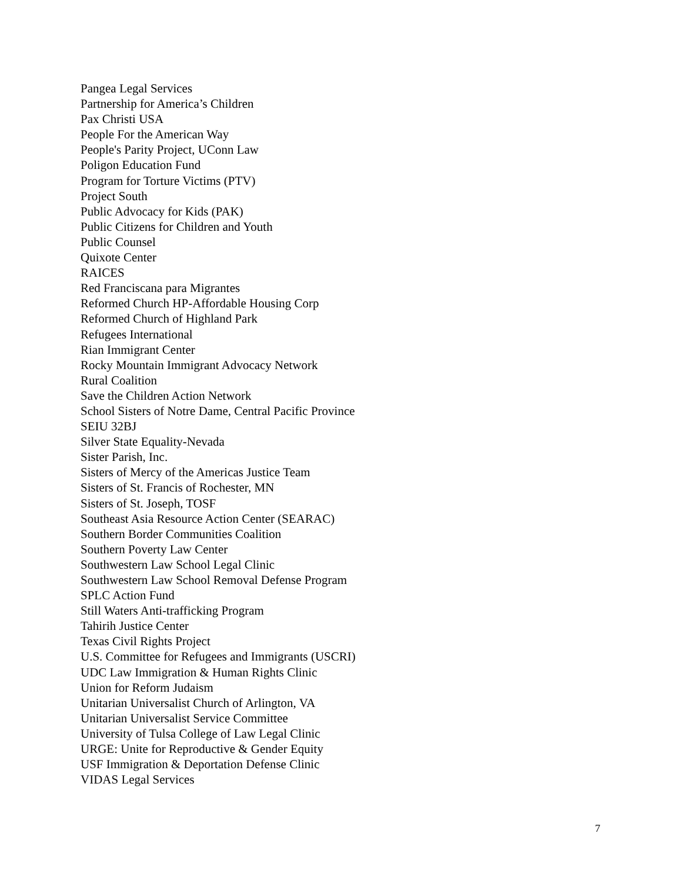Pangea Legal Services
Partnership for America’s Children
Pax Christi USA
People For the American Way
People's Parity Project, UConn Law
Poligon Education Fund
Program for Torture Victims (PTV)
Project South
Public Advocacy for Kids (PAK)
Public Citizens for Children and Youth
Public Counsel
Quixote Center
RAICES
Red Franciscana para Migrantes
Reformed Church HP-Affordable Housing Corp
Reformed Church of Highland Park
Refugees International
Rian Immigrant Center
Rocky Mountain Immigrant Advocacy Network
Rural Coalition
Save the Children Action Network
School Sisters of Notre Dame, Central Pacific Province
SEIU 32BJ
Silver State Equality-Nevada
Sister Parish, Inc.
Sisters of Mercy of the Americas Justice Team
Sisters of St. Francis of Rochester, MN
Sisters of St. Joseph, TOSF
Southeast Asia Resource Action Center (SEARAC)
Southern Border Communities Coalition
Southern Poverty Law Center
Southwestern Law School Legal Clinic
Southwestern Law School Removal Defense Program
SPLC Action Fund
Still Waters Anti-trafficking Program
Tahirih Justice Center
Texas Civil Rights Project
U.S. Committee for Refugees and Immigrants (USCRI)
UDC Law Immigration & Human Rights Clinic
Union for Reform Judaism
Unitarian Universalist Church of Arlington, VA
Unitarian Universalist Service Committee
University of Tulsa College of Law Legal Clinic
URGE: Unite for Reproductive & Gender Equity
USF Immigration & Deportation Defense Clinic
VIDAS Legal Services
7